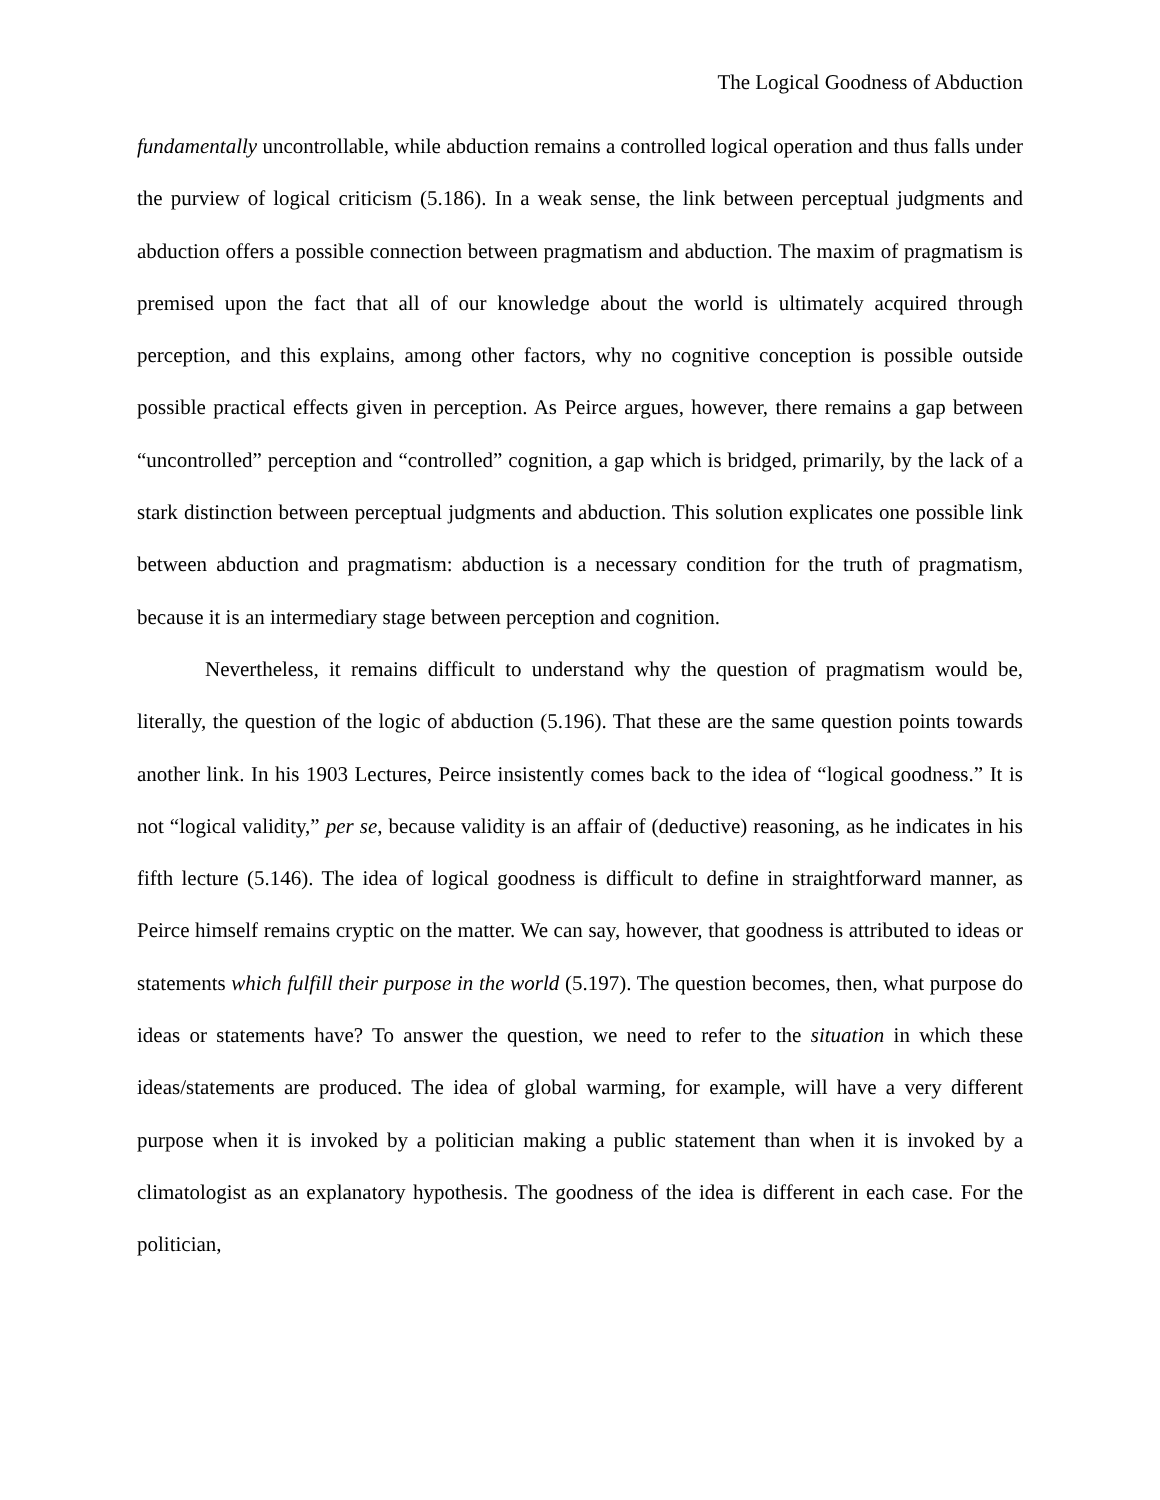The Logical Goodness of Abduction
fundamentally uncontrollable, while abduction remains a controlled logical operation and thus falls under the purview of logical criticism (5.186). In a weak sense, the link between perceptual judgments and abduction offers a possible connection between pragmatism and abduction. The maxim of pragmatism is premised upon the fact that all of our knowledge about the world is ultimately acquired through perception, and this explains, among other factors, why no cognitive conception is possible outside possible practical effects given in perception. As Peirce argues, however, there remains a gap between “uncontrolled” perception and “controlled” cognition, a gap which is bridged, primarily, by the lack of a stark distinction between perceptual judgments and abduction. This solution explicates one possible link between abduction and pragmatism: abduction is a necessary condition for the truth of pragmatism, because it is an intermediary stage between perception and cognition.
Nevertheless, it remains difficult to understand why the question of pragmatism would be, literally, the question of the logic of abduction (5.196). That these are the same question points towards another link. In his 1903 Lectures, Peirce insistently comes back to the idea of “logical goodness.” It is not “logical validity,” per se, because validity is an affair of (deductive) reasoning, as he indicates in his fifth lecture (5.146). The idea of logical goodness is difficult to define in straightforward manner, as Peirce himself remains cryptic on the matter. We can say, however, that goodness is attributed to ideas or statements which fulfill their purpose in the world (5.197). The question becomes, then, what purpose do ideas or statements have? To answer the question, we need to refer to the situation in which these ideas/statements are produced. The idea of global warming, for example, will have a very different purpose when it is invoked by a politician making a public statement than when it is invoked by a climatologist as an explanatory hypothesis. The goodness of the idea is different in each case. For the politician,